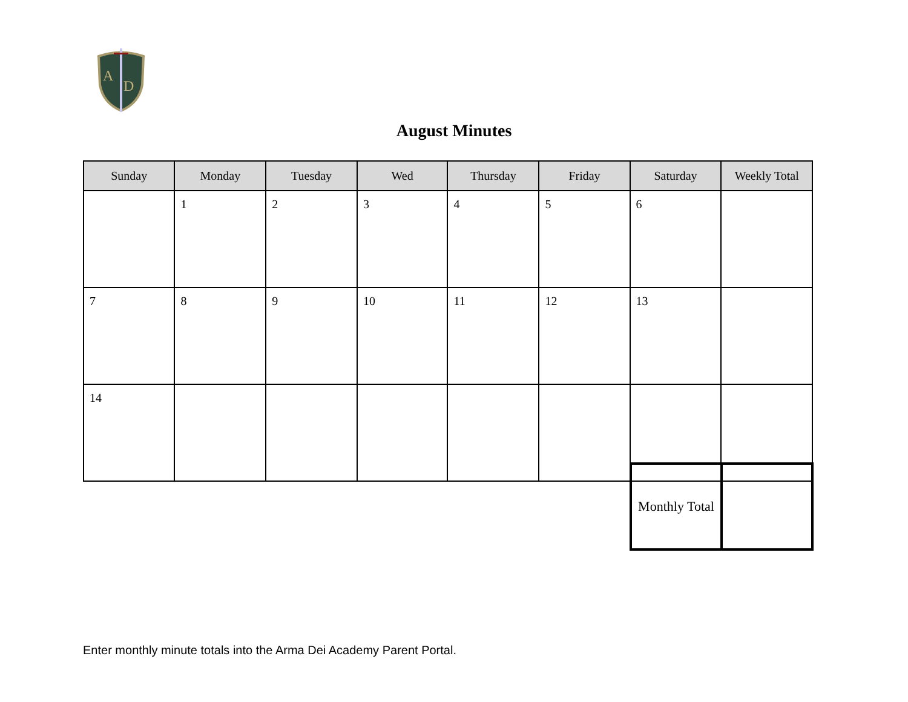A
D
August Minutes
| Sunday | Monday | Tuesday | Wed | Thursday | Friday | Saturday | Weekly Total |
| --- | --- | --- | --- | --- | --- | --- | --- |
| | 1 | 2 | 3 | 4 | 5 | 6 | |
| 7 | 8 | 9 | 10 | 11 | 12 | 13 | |
| 14 | | | | | | | |
| Monthly Total | |
Enter monthly minute totals into the Arma Dei Academy Parent Portal.